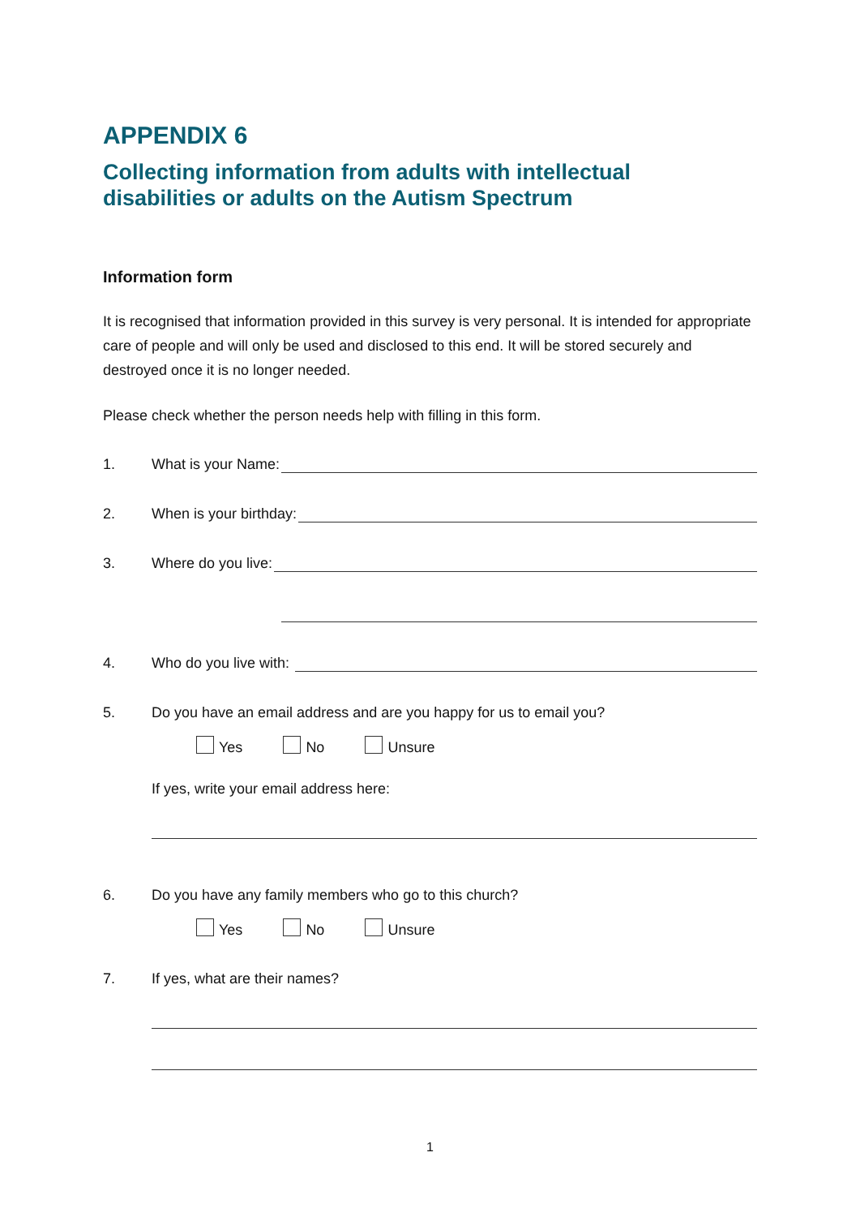APPENDIX 6
Collecting information from adults with intellectual
disabilities or adults on the Autism Spectrum
Information form
It is recognised that information provided in this survey is very personal. It is intended for appropriate care of people and will only be used and disclosed to this end. It will be stored securely and destroyed once it is no longer needed.
Please check whether the person needs help with filling in this form.
1. What is your Name:
2. When is your birthday:
3. Where do you live:
4. Who do you live with:
5. Do you have an email address and are you happy for us to email you?
Yes No Unsure
If yes, write your email address here:
6. Do you have any family members who go to this church?
Yes No Unsure
7. If yes, what are their names?
1